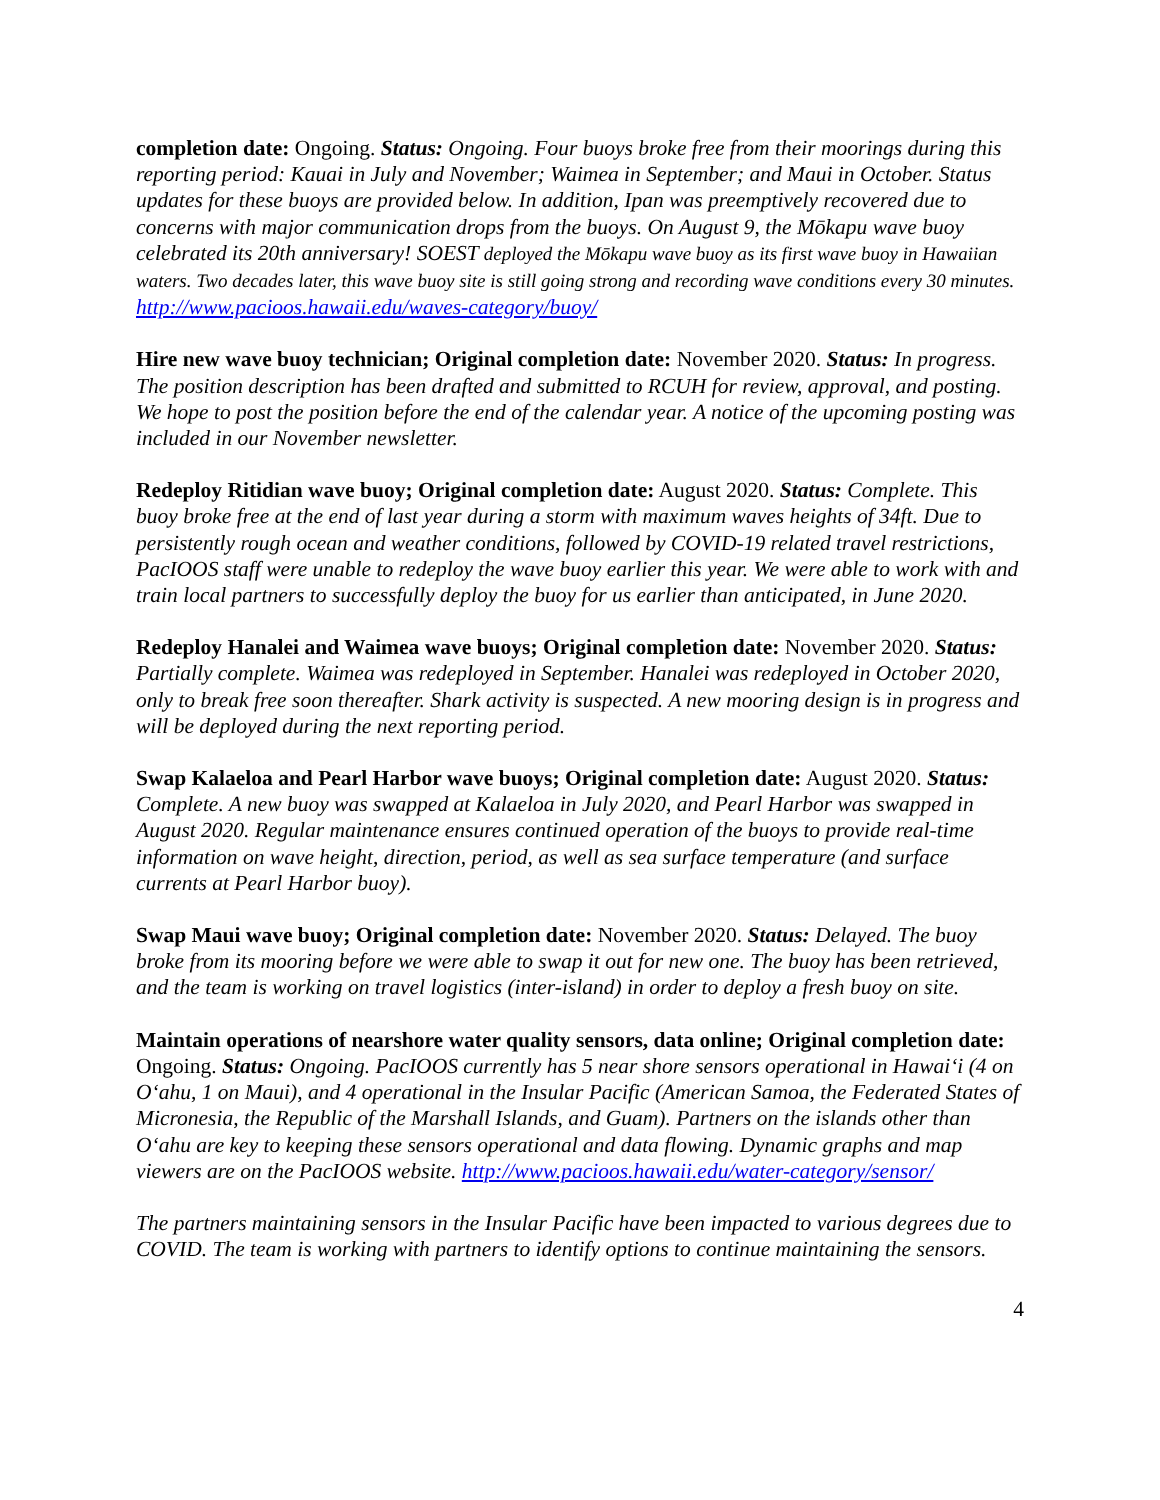completion date: Ongoing. Status: Ongoing. Four buoys broke free from their moorings during this reporting period: Kauai in July and November; Waimea in September; and Maui in October. Status updates for these buoys are provided below. In addition, Ipan was preemptively recovered due to concerns with major communication drops from the buoys. On August 9, the Mōkapu wave buoy celebrated its 20th anniversary! SOEST deployed the Mōkapu wave buoy as its first wave buoy in Hawaiian waters. Two decades later, this wave buoy site is still going strong and recording wave conditions every 30 minutes. http://www.pacioos.hawaii.edu/waves-category/buoy/
Hire new wave buoy technician; Original completion date: November 2020. Status: In progress. The position description has been drafted and submitted to RCUH for review, approval, and posting. We hope to post the position before the end of the calendar year. A notice of the upcoming posting was included in our November newsletter.
Redeploy Ritidian wave buoy; Original completion date: August 2020. Status: Complete. This buoy broke free at the end of last year during a storm with maximum waves heights of 34ft. Due to persistently rough ocean and weather conditions, followed by COVID-19 related travel restrictions, PacIOOS staff were unable to redeploy the wave buoy earlier this year. We were able to work with and train local partners to successfully deploy the buoy for us earlier than anticipated, in June 2020.
Redeploy Hanalei and Waimea wave buoys; Original completion date: November 2020. Status: Partially complete. Waimea was redeployed in September. Hanalei was redeployed in October 2020, only to break free soon thereafter. Shark activity is suspected. A new mooring design is in progress and will be deployed during the next reporting period.
Swap Kalaeloa and Pearl Harbor wave buoys; Original completion date: August 2020. Status: Complete. A new buoy was swapped at Kalaeloa in July 2020, and Pearl Harbor was swapped in August 2020. Regular maintenance ensures continued operation of the buoys to provide real-time information on wave height, direction, period, as well as sea surface temperature (and surface currents at Pearl Harbor buoy).
Swap Maui wave buoy; Original completion date: November 2020. Status: Delayed. The buoy broke from its mooring before we were able to swap it out for new one. The buoy has been retrieved, and the team is working on travel logistics (inter-island) in order to deploy a fresh buoy on site.
Maintain operations of nearshore water quality sensors, data online; Original completion date: Ongoing. Status: Ongoing. PacIOOS currently has 5 near shore sensors operational in Hawaiʻi (4 on Oʻahu, 1 on Maui), and 4 operational in the Insular Pacific (American Samoa, the Federated States of Micronesia, the Republic of the Marshall Islands, and Guam). Partners on the islands other than Oʻahu are key to keeping these sensors operational and data flowing. Dynamic graphs and map viewers are on the PacIOOS website. http://www.pacioos.hawaii.edu/water-category/sensor/
The partners maintaining sensors in the Insular Pacific have been impacted to various degrees due to COVID. The team is working with partners to identify options to continue maintaining the sensors.
4